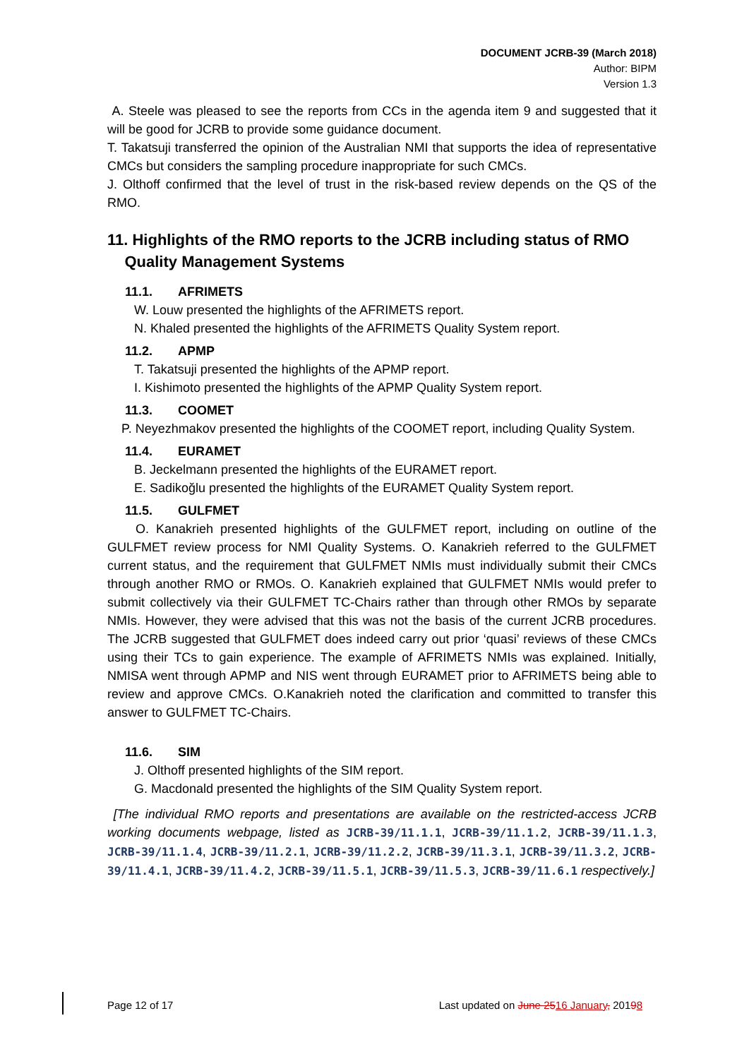DOCUMENT JCRB-39 (March 2018)
Author: BIPM
Version 1.3
A. Steele was pleased to see the reports from CCs in the agenda item 9 and suggested that it will be good for JCRB to provide some guidance document.
T. Takatsuji transferred the opinion of the Australian NMI that supports the idea of representative CMCs but considers the sampling procedure inappropriate for such CMCs.
J. Olthoff confirmed that the level of trust in the risk-based review depends on the QS of the RMO.
11. Highlights of the RMO reports to the JCRB including status of RMO
Quality Management Systems
11.1. AFRIMETS
W. Louw presented the highlights of the AFRIMETS report.
N. Khaled presented the highlights of the AFRIMETS Quality System report.
11.2. APMP
T. Takatsuji presented the highlights of the APMP report.
I. Kishimoto presented the highlights of the APMP Quality System report.
11.3. COOMET
P. Neyezhmakov presented the highlights of the COOMET report, including Quality System.
11.4. EURAMET
B. Jeckelmann presented the highlights of the EURAMET report.
E. Sadikoğlu presented the highlights of the EURAMET Quality System report.
11.5. GULFMET
O. Kanakrieh presented highlights of the GULFMET report, including on outline of the GULFMET review process for NMI Quality Systems. O. Kanakrieh referred to the GULFMET current status, and the requirement that GULFMET NMIs must individually submit their CMCs through another RMO or RMOs. O. Kanakrieh explained that GULFMET NMIs would prefer to submit collectively via their GULFMET TC-Chairs rather than through other RMOs by separate NMIs. However, they were advised that this was not the basis of the current JCRB procedures. The JCRB suggested that GULFMET does indeed carry out prior ‘quasi’ reviews of these CMCs using their TCs to gain experience. The example of AFRIMETS NMIs was explained. Initially, NMISA went through APMP and NIS went through EURAMET prior to AFRIMETS being able to review and approve CMCs. O.Kanakrieh noted the clarification and committed to transfer this answer to GULFMET TC-Chairs.
11.6. SIM
J. Olthoff presented highlights of the SIM report.
G. Macdonald presented the highlights of the SIM Quality System report.
[The individual RMO reports and presentations are available on the restricted-access JCRB working documents webpage, listed as JCRB-39/11.1.1, JCRB-39/11.1.2, JCRB-39/11.1.3, JCRB-39/11.1.4, JCRB-39/11.2.1, JCRB-39/11.2.2, JCRB-39/11.3.1, JCRB-39/11.3.2, JCRB-39/11.4.1, JCRB-39/11.4.2, JCRB-39/11.5.1, JCRB-39/11.5.3, JCRB-39/11.6.1 respectively.]
Page 12 of 17 Last updated on June 2516 January, 20198